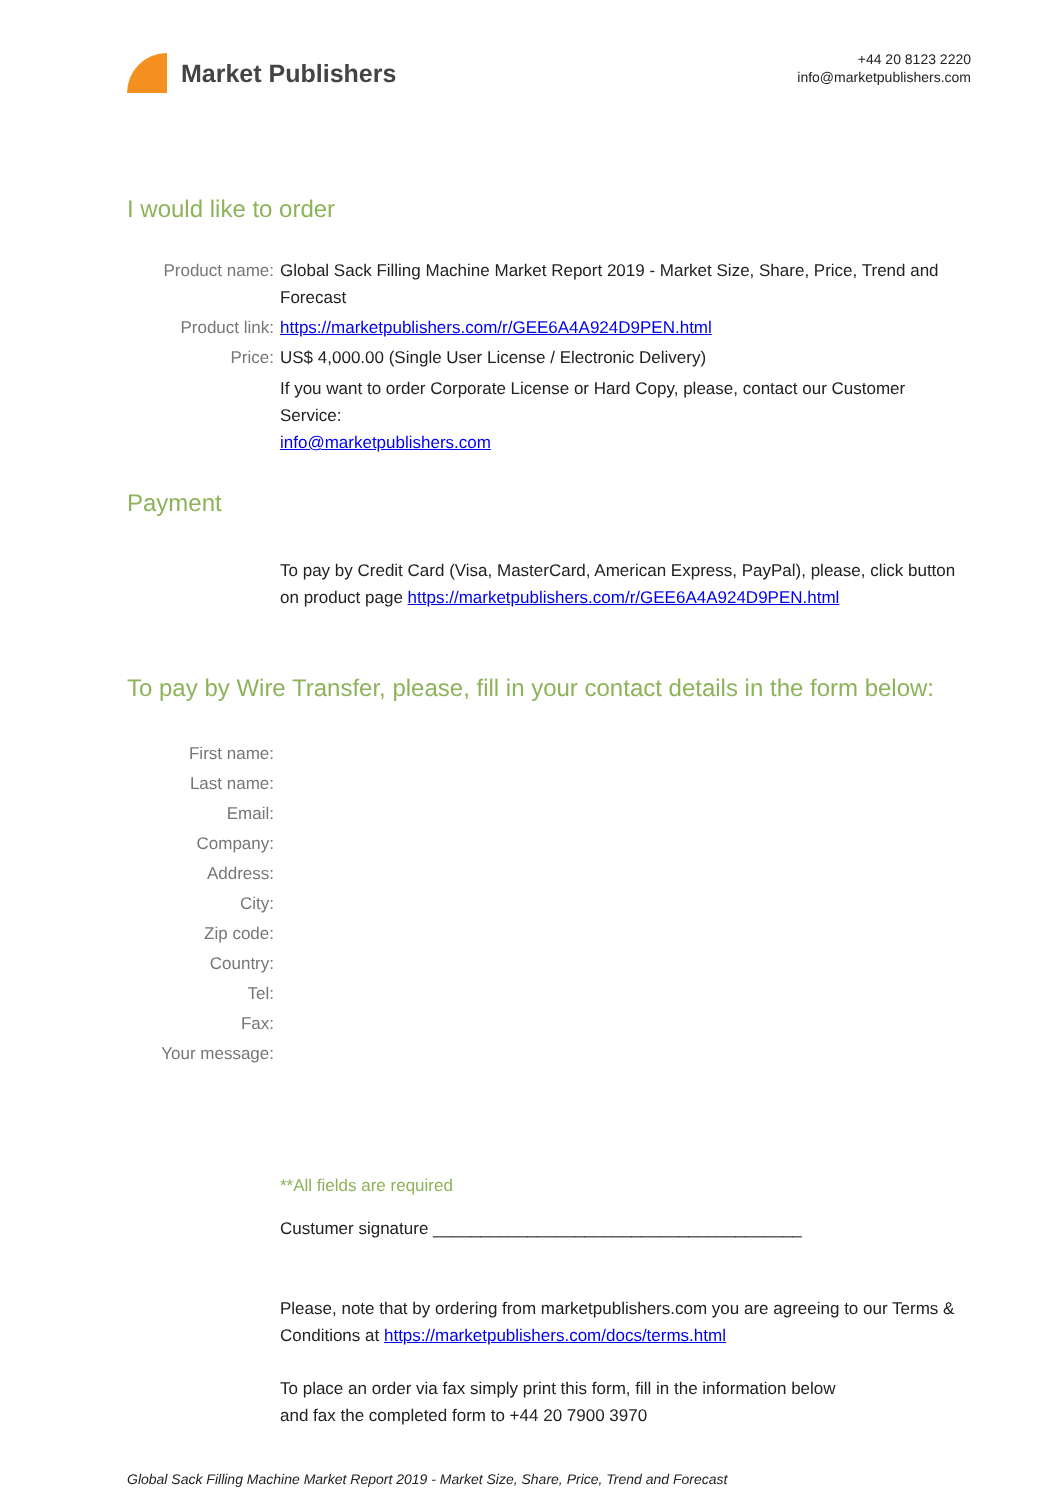Market Publishers
+44 20 8123 2220
info@marketpublishers.com
I would like to order
Product name: Global Sack Filling Machine Market Report 2019 - Market Size, Share, Price, Trend and Forecast
Product link: https://marketpublishers.com/r/GEE6A4A924D9PEN.html
Price: US$ 4,000.00 (Single User License / Electronic Delivery)
If you want to order Corporate License or Hard Copy, please, contact our Customer Service:
info@marketpublishers.com
Payment
To pay by Credit Card (Visa, MasterCard, American Express, PayPal), please, click button on product page https://marketpublishers.com/r/GEE6A4A924D9PEN.html
To pay by Wire Transfer, please, fill in your contact details in the form below:
First name:
Last name:
Email:
Company:
Address:
City:
Zip code:
Country:
Tel:
Fax:
Your message:
**All fields are required
Custumer signature _______________________________________
Please, note that by ordering from marketpublishers.com you are agreeing to our Terms & Conditions at https://marketpublishers.com/docs/terms.html
To place an order via fax simply print this form, fill in the information below
and fax the completed form to +44 20 7900 3970
Global Sack Filling Machine Market Report 2019 - Market Size, Share, Price, Trend and Forecast